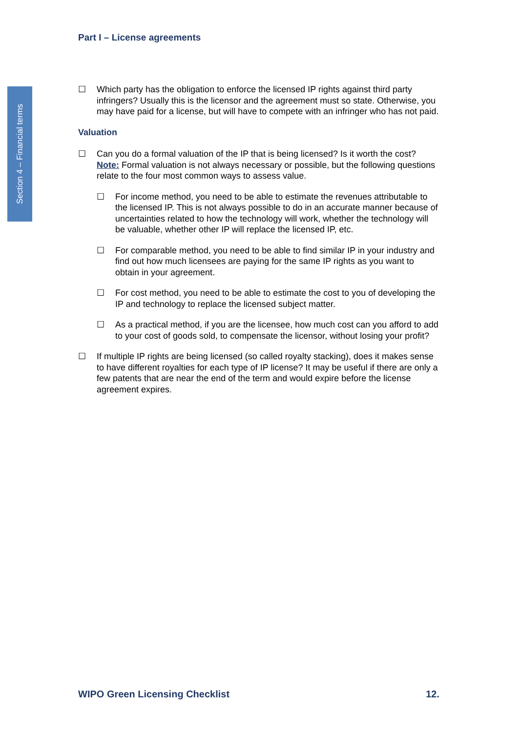Part I – License agreements
Section 4 – Financial terms
☐ Which party has the obligation to enforce the licensed IP rights against third party infringers? Usually this is the licensor and the agreement must so state. Otherwise, you may have paid for a license, but will have to compete with an infringer who has not paid.
Valuation
☐ Can you do a formal valuation of the IP that is being licensed? Is it worth the cost?
Note: Formal valuation is not always necessary or possible, but the following questions relate to the four most common ways to assess value.
☐ For income method, you need to be able to estimate the revenues attributable to the licensed IP. This is not always possible to do in an accurate manner because of uncertainties related to how the technology will work, whether the technology will be valuable, whether other IP will replace the licensed IP, etc.
☐ For comparable method, you need to be able to find similar IP in your industry and find out how much licensees are paying for the same IP rights as you want to obtain in your agreement.
☐ For cost method, you need to be able to estimate the cost to you of developing the IP and technology to replace the licensed subject matter.
☐ As a practical method, if you are the licensee, how much cost can you afford to add to your cost of goods sold, to compensate the licensor, without losing your profit?
☐ If multiple IP rights are being licensed (so called royalty stacking), does it makes sense to have different royalties for each type of IP license? It may be useful if there are only a few patents that are near the end of the term and would expire before the license agreement expires.
WIPO Green Licensing Checklist 12.